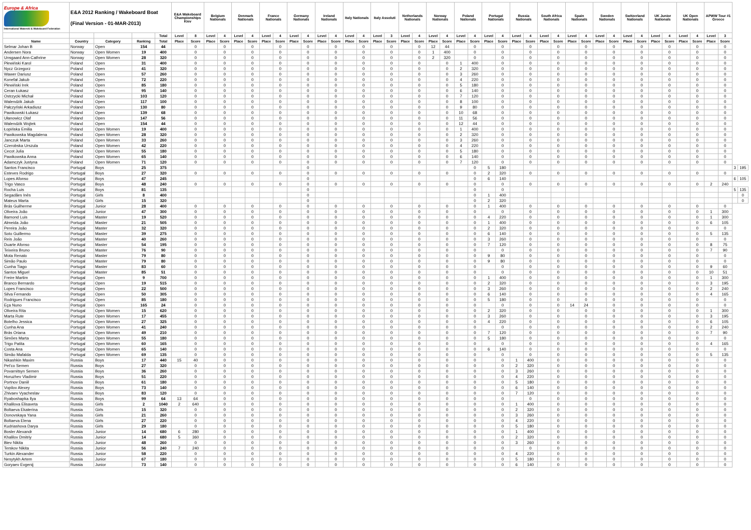| Europe & Africa International Waterski & Wakeboard Federation | E&A 2012 Ranking / Wakeboard Boat (Final Version - 01-MAR-2013) | | | | E&A Wakeboard Championships Kiev | | Belgium Nationals | | Denmark Nationals | | France Nationals | | Germany Nationals | | Ireland Nationals | | Italy Nationals | | Italy Assoluti | | Netherlands Nationals | | Norway Nationals | | Poland Nationals | | Portugal Nationals | | Russia Nationals | | South Africa Nationals | | Spain Nationals | | Sweden Nationals | | Switzerland Nationals | | UK Junior Nationals | | UK Open Nationals | | APWW Tour #1 Greece | | | |
| --- | --- | --- | --- | --- | --- | --- | --- | --- | --- | --- | --- | --- | --- | --- | --- | --- | --- | --- | --- | --- | --- | --- | --- | --- | --- | --- | --- | --- | --- | --- | --- | --- | --- | --- | --- | --- | --- | --- | --- | --- | --- | --- | --- | --- | --- | --- |
| | | | | Total | Level | 8 | Level | 4 | Level | 4 | Level | 4 | Level | 4 | Level | 4 | Level | 4 | Level | 3 | Level | 4 | Level | 4 | Level | 4 | Level | 4 | Level | 4 | Level | 4 | Level | 4 | Level | 4 | Level | 4 | Level | 4 | Level | 4 | Level | 3 | | |
| Name | Country | Category | Ranking | Total | Place | Score | Place | Score | Place | Score | Place | Score | Place | Score | Place | Score | Place | Score | Place | Score | Place | Score | Place | Score | Place | Score | Place | Score | Place | Score | Place | Score | Place | Score | Place | Score | Place | Score | Place | Score | Place | Score | Place | Score | | |
| Selmar Johan B | Norway | Open | 154 | 44 | | 0 | | 0 | | 0 | | 0 | | 0 | | 0 | | 0 | | 0 | | 0 | 12 | 44 | | 0 | | 0 | | 0 | | 0 | | 0 | | 0 | | 0 | | 0 | | 0 | | 0 | | |
| Andersen Nora | Norway | Open Women | 19 | 400 | | 0 | | 0 | | 0 | | 0 | | 0 | | 0 | | 0 | | 0 | | 0 | 1 | 400 | | 0 | | 0 | | 0 | | 0 | | 0 | | 0 | | 0 | | 0 | | 0 | | 0 | | |
| Unsgaard Ann-Cathrine | Norway | Open Women | 28 | 320 | | 0 | | 0 | | 0 | | 0 | | 0 | | 0 | | 0 | | 0 | | 0 | 2 | 320 | | 0 | | 0 | | 0 | | 0 | | 0 | | 0 | | 0 | | 0 | | 0 | | 0 | | |
| Plewiński Karol | Poland | Open | 31 | 400 | | 0 | | 0 | | 0 | | 0 | | 0 | | 0 | | 0 | | 0 | | 0 | | 0 | 1 | 400 | | 0 | | 0 | | 0 | | 0 | | 0 | | 0 | | 0 | | 0 | | 0 | | |
| Nycz Grzegorz | Poland | Open | 41 | 320 | | 0 | | 0 | | 0 | | 0 | | 0 | | 0 | | 0 | | 0 | | 0 | | 0 | 2 | 320 | | 0 | | 0 | | 0 | | 0 | | 0 | | 0 | | 0 | | 0 | | 0 | | |
| Wawer Dariusz | Poland | Open | 57 | 260 | | 0 | | 0 | | 0 | | 0 | | 0 | | 0 | | 0 | | 0 | | 0 | | 0 | 3 | 260 | | 0 | | 0 | | 0 | | 0 | | 0 | | 0 | | 0 | | 0 | | 0 | | |
| Konefał Jakub | Poland | Open | 72 | 220 | | 0 | | 0 | | 0 | | 0 | | 0 | | 0 | | 0 | | 0 | | 0 | | 0 | 4 | 220 | | 0 | | 0 | | 0 | | 0 | | 0 | | 0 | | 0 | | 0 | | 0 | | |
| Plewiński Irek | Poland | Open | 85 | 180 | | 0 | | 0 | | 0 | | 0 | | 0 | | 0 | | 0 | | 0 | | 0 | | 0 | 5 | 180 | | 0 | | 0 | | 0 | | 0 | | 0 | | 0 | | 0 | | 0 | | 0 | | |
| Ceran Łukasz | Poland | Open | 95 | 140 | | 0 | | 0 | | 0 | | 0 | | 0 | | 0 | | 0 | | 0 | | 0 | | 0 | 6 | 140 | | 0 | | 0 | | 0 | | 0 | | 0 | | 0 | | 0 | | 0 | | 0 | | |
| Ostrzycki Michał | Poland | Open | 103 | 120 | | 0 | | 0 | | 0 | | 0 | | 0 | | 0 | | 0 | | 0 | | 0 | | 0 | 7 | 120 | | 0 | | 0 | | 0 | | 0 | | 0 | | 0 | | 0 | | 0 | | 0 | | |
| Walendzik Jakub | Poland | Open | 117 | 100 | | 0 | | 0 | | 0 | | 0 | | 0 | | 0 | | 0 | | 0 | | 0 | | 0 | 8 | 100 | | 0 | | 0 | | 0 | | 0 | | 0 | | 0 | | 0 | | 0 | | 0 | | |
| Pałczyński Arkadiusz | Poland | Open | 130 | 80 | | 0 | | 0 | | 0 | | 0 | | 0 | | 0 | | 0 | | 0 | | 0 | | 0 | 9 | 80 | | 0 | | 0 | | 0 | | 0 | | 0 | | 0 | | 0 | | 0 | | 0 | | |
| Pawikowski Łukasz | Poland | Open | 139 | 68 | | 0 | | 0 | | 0 | | 0 | | 0 | | 0 | | 0 | | 0 | | 0 | | 0 | 10 | 68 | | 0 | | 0 | | 0 | | 0 | | 0 | | 0 | | 0 | | 0 | | 0 | | |
| Ułanowicz Olaf | Poland | Open | 147 | 56 | | 0 | | 0 | | 0 | | 0 | | 0 | | 0 | | 0 | | 0 | | 0 | | 0 | 11 | 56 | | 0 | | 0 | | 0 | | 0 | | 0 | | 0 | | 0 | | 0 | | 0 | | |
| Walendzik Wojtek | Poland | Open | 154 | 44 | | 0 | | 0 | | 0 | | 0 | | 0 | | 0 | | 0 | | 0 | | 0 | | 0 | 12 | 44 | | 0 | | 0 | | 0 | | 0 | | 0 | | 0 | | 0 | | 0 | | 0 | | |
| Łopińska Emilia | Poland | Open Women | 19 | 400 | | 0 | | 0 | | 0 | | 0 | | 0 | | 0 | | 0 | | 0 | | 0 | | 0 | 1 | 400 | | 0 | | 0 | | 0 | | 0 | | 0 | | 0 | | 0 | | 0 | | 0 | | |
| Pawikowska Magdalena | Poland | Open Women | 28 | 320 | | 0 | | 0 | | 0 | | 0 | | 0 | | 0 | | 0 | | 0 | | 0 | | 0 | 2 | 320 | | 0 | | 0 | | 0 | | 0 | | 0 | | 0 | | 0 | | 0 | | 0 | | |
| Janczuk Marta | Poland | Open Women | 33 | 260 | | 0 | | 0 | | 0 | | 0 | | 0 | | 0 | | 0 | | 0 | | 0 | | 0 | 3 | 260 | | 0 | | 0 | | 0 | | 0 | | 0 | | 0 | | 0 | | 0 | | 0 | | |
| Czerobska Urszula | Poland | Open Women | 42 | 220 | | 0 | | 0 | | 0 | | 0 | | 0 | | 0 | | 0 | | 0 | | 0 | | 0 | 4 | 220 | | 0 | | 0 | | 0 | | 0 | | 0 | | 0 | | 0 | | 0 | | 0 | | |
| Cecot Julia | Poland | Open Women | 55 | 180 | | 0 | | 0 | | 0 | | 0 | | 0 | | 0 | | 0 | | 0 | | 0 | | 0 | 5 | 180 | | 0 | | 0 | | 0 | | 0 | | 0 | | 0 | | 0 | | 0 | | 0 | | |
| Pawikowska Anna | Poland | Open Women | 65 | 140 | | 0 | | 0 | | 0 | | 0 | | 0 | | 0 | | 0 | | 0 | | 0 | | 0 | 6 | 140 | | 0 | | 0 | | 0 | | 0 | | 0 | | 0 | | 0 | | 0 | | 0 | | |
| Adamczyk Justyna | Poland | Open Women | 71 | 120 | | 0 | | 0 | | 0 | | 0 | | 0 | | 0 | | 0 | | 0 | | 0 | | 0 | 7 | 120 | | 0 | | 0 | | 0 | | 0 | | 0 | | 0 | | 0 | | 0 | | 0 | | |
| Santos Francisco | Portugal | Boys | 25 | 375 | | | | | | | | | | 0 | | | | | | | | | | | | 0 | 5 | 180 | | | | | | | | | | | | | | | | | 3 | 195 |
| Esteves Rodrigo | Portugal | Boys | 27 | 320 | | 0 | | 0 | | 0 | | 0 | | 0 | | 0 | | 0 | | 0 | | 0 | | 0 | | 0 | 2 | 320 | | 0 | | 0 | | 0 | | 0 | | 0 | | 0 | | 0 | | 0 | | |
| Lopes Afonso | Portugal | Boys | 47 | 245 | | | | | | | | | | 0 | | | | | | | | | | | | 0 | 6 | 140 | | | | | | | | | | | | | | | | | 6 | 105 |
| Trigo Vasco | Portugal | Boys | 48 | 240 | | 0 | | 0 | | 0 | | 0 | | 0 | | 0 | | 0 | | 0 | | 0 | | 0 | | 0 | | 0 | | 0 | | 0 | | 0 | | 0 | | 0 | | 0 | | 0 | 2 | 240 | | |
| Rocha Luis | Portugal | Boys | 81 | 135 | | | | | | | | | | 0 | | | | | | | | | | | | 0 | | 0 | | | | | | | | | | | | | | | | | 5 | 135 |
| Segadães Inês | Portugal | Girls | 8 | 400 | | | | | | | | | | 0 | | | | | | | | | | | | 0 | 1 | 400 | | | | | | | | | | | | | | | | | | 0 |
| Mateus Marta | Portugal | Girls | 15 | 320 | | | | | | | | | | 0 | | | | | | | | | | | | 0 | 2 | 320 | | | | | | | | | | | | | | | | | | 0 |
| Brás Guilherme | Portugal | Junior | 28 | 400 | | 0 | | 0 | | 0 | | 0 | | 0 | | 0 | | 0 | | 0 | | 0 | | 0 | | 0 | 1 | 400 | | 0 | | 0 | | 0 | | 0 | | 0 | | 0 | | 0 | | 0 | | |
| Oliveira João | Portugal | Junior | 47 | 300 | | 0 | | 0 | | 0 | | 0 | | 0 | | 0 | | 0 | | 0 | | 0 | | 0 | | 0 | | 0 | | 0 | | 0 | | 0 | | 0 | | 0 | | 0 | | 0 | 1 | 300 | | |
| Bamond Luis | Portugal | Master | 19 | 520 | | 0 | | 0 | | 0 | | 0 | | 0 | | 0 | | 0 | | 0 | | 0 | | 0 | | 0 | 4 | 220 | | 0 | | 0 | | 0 | | 0 | | 0 | | 0 | | 0 | 1 | 300 | | |
| Almeida João | Portugal | Master | 21 | 505 | | 0 | | 0 | | 0 | | 0 | | 0 | | 0 | | 0 | | 0 | | 0 | | 0 | | 0 | 1 | 400 | | 0 | | 0 | | 0 | | 0 | | 0 | | 0 | | 0 | 6 | 105 | | |
| Pereira João | Portugal | Master | 32 | 320 | | 0 | | 0 | | 0 | | 0 | | 0 | | 0 | | 0 | | 0 | | 0 | | 0 | | 0 | 2 | 320 | | 0 | | 0 | | 0 | | 0 | | 0 | | 0 | | 0 | | 0 | | |
| Soto Guillermo | Portugal | Master | 39 | 275 | | 0 | | 0 | | 0 | | 0 | | 0 | | 0 | | 0 | | 0 | | 0 | | 0 | | 0 | 6 | 140 | | 0 | | 0 | | 0 | | 0 | | 0 | | 0 | | 0 | 5 | 135 | | |
| Reis João | Portugal | Master | 40 | 260 | | 0 | | 0 | | 0 | | 0 | | 0 | | 0 | | 0 | | 0 | | 0 | | 0 | | 0 | 3 | 260 | | 0 | | 0 | | 0 | | 0 | | 0 | | 0 | | 0 | | 0 | | |
| Duarte Afonso | Portugal | Master | 54 | 195 | | 0 | | 0 | | 0 | | 0 | | 0 | | 0 | | 0 | | 0 | | 0 | | 0 | | 0 | 7 | 120 | | 0 | | 0 | | 0 | | 0 | | 0 | | 0 | | 0 | 8 | 75 | | |
| Teixeira Bruno | Portugal | Master | 76 | 90 | | 0 | | 0 | | 0 | | 0 | | 0 | | 0 | | 0 | | 0 | | 0 | | 0 | | 0 | | 0 | | 0 | | 0 | | 0 | | 0 | | 0 | | 0 | | 0 | 7 | 90 | | |
| Mota Renato | Portugal | Master | 79 | 80 | | 0 | | 0 | | 0 | | 0 | | 0 | | 0 | | 0 | | 0 | | 0 | | 0 | | 0 | 9 | 80 | | 0 | | 0 | | 0 | | 0 | | 0 | | 0 | | 0 | | 0 | | |
| Simão Paulo | Portugal | Master | 79 | 80 | | 0 | | 0 | | 0 | | 0 | | 0 | | 0 | | 0 | | 0 | | 0 | | 0 | | 0 | 9 | 80 | | 0 | | 0 | | 0 | | 0 | | 0 | | 0 | | 0 | | 0 | | |
| Cunha Tiago | Portugal | Master | 83 | 60 | | 0 | | 0 | | 0 | | 0 | | 0 | | 0 | | 0 | | 0 | | 0 | | 0 | | 0 | | 0 | | 0 | | 0 | | 0 | | 0 | | 0 | | 0 | | 0 | 9 | 60 | | |
| Santos Miguel | Portugal | Master | 85 | 51 | | 0 | | 0 | | 0 | | 0 | | 0 | | 0 | | 0 | | 0 | | 0 | | 0 | | 0 | | 0 | | 0 | | 0 | | 0 | | 0 | | 0 | | 0 | | 0 | 10 | 51 | | |
| Freire Martim | Portugal | Open | 9 | 700 | | 0 | | 0 | | 0 | | 0 | | 0 | | 0 | | 0 | | 0 | | 0 | | 0 | | 0 | 1 | 400 | | 0 | | 0 | | 0 | | 0 | | 0 | | 0 | | 0 | 1 | 300 | | |
| Branco Bernardo | Portugal | Open | 19 | 515 | | 0 | | 0 | | 0 | | 0 | | 0 | | 0 | | 0 | | 0 | | 0 | | 0 | | 0 | 2 | 320 | | 0 | | 0 | | 0 | | 0 | | 0 | | 0 | | 0 | 3 | 195 | | |
| Lopes Francisco | Portugal | Open | 22 | 500 | | 0 | | 0 | | 0 | | 0 | | 0 | | 0 | | 0 | | 0 | | 0 | | 0 | | 0 | 3 | 260 | | 0 | | 0 | | 0 | | 0 | | 0 | | 0 | | 0 | 2 | 240 | | |
| Silva Fernando | Portugal | Open | 50 | 305 | | 0 | | 0 | | 0 | | 0 | | 0 | | 0 | | 0 | | 0 | | 0 | | 0 | | 0 | 6 | 140 | | 0 | | 0 | | 0 | | 0 | | 0 | | 0 | | 0 | 4 | 165 | | |
| Rodrigues Francisco | Portugal | Open | 85 | 180 | | 0 | | 0 | | 0 | | 0 | | 0 | | 0 | | 0 | | 0 | | 0 | | 0 | | 0 | 5 | 180 | | 0 | | 0 | | 0 | | 0 | | 0 | | 0 | | 0 | | 0 | | |
| Eça Nuno | Portugal | Open | 165 | 24 | | 0 | | 0 | | 0 | | 0 | | 0 | | 0 | | 0 | | 0 | | 0 | | 0 | | 0 | | 0 | | 0 | | 0 | 14 | 24 | | 0 | | 0 | | 0 | | 0 | | 0 | | |
| Oliveira Rita | Portugal | Open Women | 15 | 620 | | 0 | | 0 | | 0 | | 0 | | 0 | | 0 | | 0 | | 0 | | 0 | | 0 | | 0 | 2 | 320 | | 0 | | 0 | | 0 | | 0 | | 0 | | 0 | | 0 | 1 | 300 | | |
| Marta Rute | Portugal | Open Women | 17 | 455 | | 0 | | 0 | | 0 | | 0 | | 0 | | 0 | | 0 | | 0 | | 0 | | 0 | | 0 | 3 | 260 | | 0 | | 0 | | 0 | | 0 | | 0 | | 0 | | 0 | 3 | 195 | | |
| Botelho Jessica | Portugal | Open Women | 27 | 325 | | 0 | | 0 | | 0 | | 0 | | 0 | | 0 | | 0 | | 0 | | 0 | | 0 | | 0 | 4 | 220 | | 0 | | 0 | | 0 | | 0 | | 0 | | 0 | | 0 | 6 | 105 | | |
| Cunha Ana | Portugal | Open Women | 41 | 240 | | 0 | | 0 | | 0 | | 0 | | 0 | | 0 | | 0 | | 0 | | 0 | | 0 | | 0 | | 0 | | 0 | | 0 | | 0 | | 0 | | 0 | | 0 | | 0 | 2 | 240 | | |
| Brás Oriana | Portugal | Open Women | 49 | 210 | | 0 | | 0 | | 0 | | 0 | | 0 | | 0 | | 0 | | 0 | | 0 | | 0 | | 0 | 7 | 120 | | 0 | | 0 | | 0 | | 0 | | 0 | | 0 | | 0 | 7 | 90 | | |
| Simões Marta | Portugal | Open Women | 55 | 180 | | 0 | | 0 | | 0 | | 0 | | 0 | | 0 | | 0 | | 0 | | 0 | | 0 | | 0 | 5 | 180 | | 0 | | 0 | | 0 | | 0 | | 0 | | 0 | | 0 | | 0 | | |
| Trigo Patita | Portugal | Open Women | 60 | 165 | | 0 | | 0 | | 0 | | 0 | | 0 | | 0 | | 0 | | 0 | | 0 | | 0 | | 0 | | 0 | | 0 | | 0 | | 0 | | 0 | | 0 | | 0 | | 0 | 4 | 165 | | |
| Costa Ana | Portugal | Open Women | 65 | 140 | | 0 | | 0 | | 0 | | 0 | | 0 | | 0 | | 0 | | 0 | | 0 | | 0 | | 0 | 6 | 140 | | 0 | | 0 | | 0 | | 0 | | 0 | | 0 | | 0 | | 0 | | |
| Simão Mafalda | Portugal | Open Women | 69 | 135 | | 0 | | 0 | | 0 | | 0 | | 0 | | 0 | | 0 | | 0 | | 0 | | 0 | | 0 | | 0 | | 0 | | 0 | | 0 | | 0 | | 0 | | 0 | | 0 | 5 | 135 | | |
| Nikashkin Maxim | Russia | Boys | 17 | 440 | 15 | 40 | | 0 | | 0 | | 0 | | 0 | | 0 | | 0 | | 0 | | 0 | | 0 | | 0 | | 0 | 1 | 400 | | 0 | | 0 | | 0 | | 0 | | 0 | | 0 | | 0 | | |
| Pet'co Semen | Russia | Boys | 27 | 320 | | 0 | | 0 | | 0 | | 0 | | 0 | | 0 | | 0 | | 0 | | 0 | | 0 | | 0 | | 0 | 2 | 320 | | 0 | | 0 | | 0 | | 0 | | 0 | | 0 | | 0 | | |
| Povarnitsyn Semen | Russia | Boys | 36 | 260 | | 0 | | 0 | | 0 | | 0 | | 0 | | 0 | | 0 | | 0 | | 0 | | 0 | | 0 | | 0 | 3 | 260 | | 0 | | 0 | | 0 | | 0 | | 0 | | 0 | | 0 | | |
| Horuzhev Vladimir | Russia | Boys | 51 | 220 | | 0 | | 0 | | 0 | | 0 | | 0 | | 0 | | 0 | | 0 | | 0 | | 0 | | 0 | | 0 | 4 | 220 | | 0 | | 0 | | 0 | | 0 | | 0 | | 0 | | 0 | | |
| Portnov Daniil | Russia | Boys | 61 | 180 | | 0 | | 0 | | 0 | | 0 | | 0 | | 0 | | 0 | | 0 | | 0 | | 0 | | 0 | | 0 | 5 | 180 | | 0 | | 0 | | 0 | | 0 | | 0 | | 0 | | 0 | | |
| Vopilov Alexey | Russia | Boys | 73 | 140 | | 0 | | 0 | | 0 | | 0 | | 0 | | 0 | | 0 | | 0 | | 0 | | 0 | | 0 | | 0 | 6 | 140 | | 0 | | 0 | | 0 | | 0 | | 0 | | 0 | | 0 | | |
| Zhivaev Vyacheslav | Russia | Boys | 83 | 120 | | 0 | | 0 | | 0 | | 0 | | 0 | | 0 | | 0 | | 0 | | 0 | | 0 | | 0 | | 0 | 7 | 120 | | 0 | | 0 | | 0 | | 0 | | 0 | | 0 | | 0 | | |
| Ryaboshapka Ilya | Russia | Boys | 99 | 64 | 13 | 64 | | 0 | | 0 | | 0 | | 0 | | 0 | | 0 | | 0 | | 0 | | 0 | | 0 | | 0 | | 0 | | 0 | | 0 | | 0 | | 0 | | 0 | | 0 | | 0 | | |
| Khalilova Elisaveta | Russia | Girls | 2 | 1040 | 2 | 640 | | 0 | | 0 | | 0 | | 0 | | 0 | | 0 | | 0 | | 0 | | 0 | | 0 | | 0 | 1 | 400 | | 0 | | 0 | | 0 | | 0 | | 0 | | 0 | | 0 | | |
| Boltaeva Ekaterina | Russia | Girls | 15 | 320 | | 0 | | 0 | | 0 | | 0 | | 0 | | 0 | | 0 | | 0 | | 0 | | 0 | | 0 | | 0 | 2 | 320 | | 0 | | 0 | | 0 | | 0 | | 0 | | 0 | | 0 | | |
| Donovskaya Yana | Russia | Girls | 21 | 260 | | 0 | | 0 | | 0 | | 0 | | 0 | | 0 | | 0 | | 0 | | 0 | | 0 | | 0 | | 0 | 3 | 260 | | 0 | | 0 | | 0 | | 0 | | 0 | | 0 | | 0 | | |
| Boltaeva Elena | Russia | Girls | 27 | 220 | | 0 | | 0 | | 0 | | 0 | | 0 | | 0 | | 0 | | 0 | | 0 | | 0 | | 0 | | 0 | 4 | 220 | | 0 | | 0 | | 0 | | 0 | | 0 | | 0 | | 0 | | |
| Kudriashova Darya | Russia | Girls | 29 | 180 | | 0 | | 0 | | 0 | | 0 | | 0 | | 0 | | 0 | | 0 | | 0 | | 0 | | 0 | | 0 | 5 | 180 | | 0 | | 0 | | 0 | | 0 | | 0 | | 0 | | 0 | | |
| Bosler Alexandr | Russia | Junior | 14 | 680 | 6 | 280 | | 0 | | 0 | | 0 | | 0 | | 0 | | 0 | | 0 | | 0 | | 0 | | 0 | | 0 | 1 | 400 | | 0 | | 0 | | 0 | | 0 | | 0 | | 0 | | 0 | | |
| Khalilov Dmitriy | Russia | Junior | 14 | 680 | 5 | 360 | | 0 | | 0 | | 0 | | 0 | | 0 | | 0 | | 0 | | 0 | | 0 | | 0 | | 0 | 2 | 320 | | 0 | | 0 | | 0 | | 0 | | 0 | | 0 | | 0 | | |
| Biev Nikita | Russia | Junior | 48 | 260 | | 0 | | 0 | | 0 | | 0 | | 0 | | 0 | | 0 | | 0 | | 0 | | 0 | | 0 | | 0 | 3 | 260 | | 0 | | 0 | | 0 | | 0 | | 0 | | 0 | | 0 | | |
| Terskov Nikita | Russia | Junior | 56 | 240 | 7 | 240 | | 0 | | 0 | | 0 | | 0 | | 0 | | 0 | | 0 | | 0 | | 0 | | 0 | | 0 | | 0 | | 0 | | 0 | | 0 | | 0 | | 0 | | 0 | | 0 | | |
| Turkin Alexander | Russia | Junior | 58 | 220 | | 0 | | 0 | | 0 | | 0 | | 0 | | 0 | | 0 | | 0 | | 0 | | 0 | | 0 | | 0 | 4 | 220 | | 0 | | 0 | | 0 | | 0 | | 0 | | 0 | | 0 | | |
| Nesytykh Artem | Russia | Junior | 67 | 180 | | 0 | | 0 | | 0 | | 0 | | 0 | | 0 | | 0 | | 0 | | 0 | | 0 | | 0 | | 0 | 5 | 180 | | 0 | | 0 | | 0 | | 0 | | 0 | | 0 | | 0 | | |
| Goryaev Evgenij | Russia | Junior | 73 | 140 | | 0 | | 0 | | 0 | | 0 | | 0 | | 0 | | 0 | | 0 | | 0 | | 0 | | 0 | | 0 | 6 | 140 | | 0 | | 0 | | 0 | | 0 | | 0 | | 0 | | 0 | | |